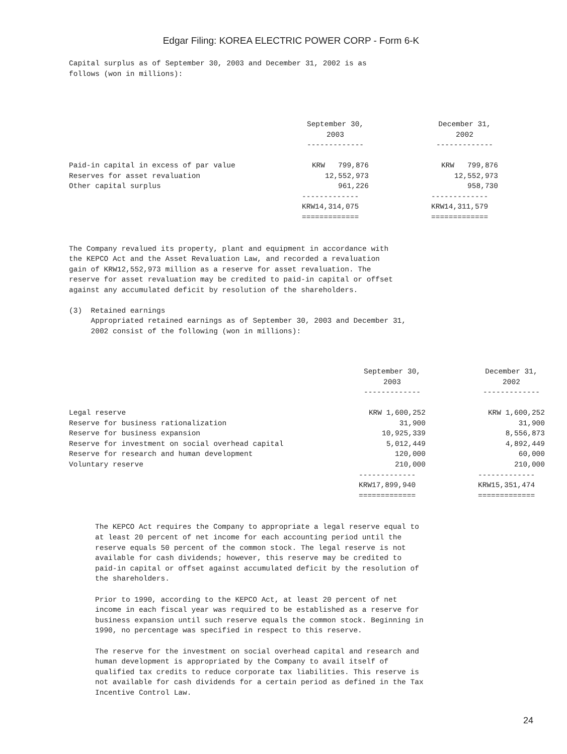Edgar Filing: KOREA ELECTRIC POWER CORP - Form 6-K
Capital surplus as of September 30, 2003 and December 31, 2002 is as
follows (won in millions):
| | September 30, 2003 ------------- | | December 31, 2002 ------------- |
| --- | --- | --- | --- |
| Paid-in capital in excess of par value | KRW 799,876 | | KRW 799,876 |
| Reserves for asset revaluation | 12,552,973 | | 12,552,973 |
| Other capital surplus | 961,226 | | 958,730 |
| | ------------- | | ------------- |
| | KRW14,314,075 | | KRW14,311,579 |
| | ============= | | ============= |
The Company revalued its property, plant and equipment in accordance with
the KEPCO Act and the Asset Revaluation Law, and recorded a revaluation
gain of KRW12,552,973 million as a reserve for asset revaluation. The
reserve for asset revaluation may be credited to paid-in capital or offset
against any accumulated deficit by resolution of the shareholders.
(3)  Retained earnings
     Appropriated retained earnings as of September 30, 2003 and December 31,
     2002 consist of the following (won in millions):
| | September 30, 2003 ------------- | | December 31, 2002 ------------- |
| --- | --- | --- | --- |
| Legal reserve | KRW 1,600,252 | | KRW 1,600,252 |
| Reserve for business rationalization | 31,900 | | 31,900 |
| Reserve for business expansion | 10,925,339 | | 8,556,873 |
| Reserve for investment on social overhead capital | 5,012,449 | | 4,892,449 |
| Reserve for research and human development | 120,000 | | 60,000 |
| Voluntary reserve | 210,000 | | 210,000 |
| | ------------- | | ------------- |
| | KRW17,899,940 | | KRW15,351,474 |
| | ============= | | ============= |
The KEPCO Act requires the Company to appropriate a legal reserve equal to
at least 20 percent of net income for each accounting period until the
reserve equals 50 percent of the common stock. The legal reserve is not
available for cash dividends; however, this reserve may be credited to
paid-in capital or offset against accumulated deficit by the resolution of
the shareholders.

Prior to 1990, according to the KEPCO Act, at least 20 percent of net
income in each fiscal year was required to be established as a reserve for
business expansion until such reserve equals the common stock. Beginning in
1990, no percentage was specified in respect to this reserve.

The reserve for the investment on social overhead capital and research and
human development is appropriated by the Company to avail itself of
qualified tax credits to reduce corporate tax liabilities. This reserve is
not available for cash dividends for a certain period as defined in the Tax
Incentive Control Law.
24